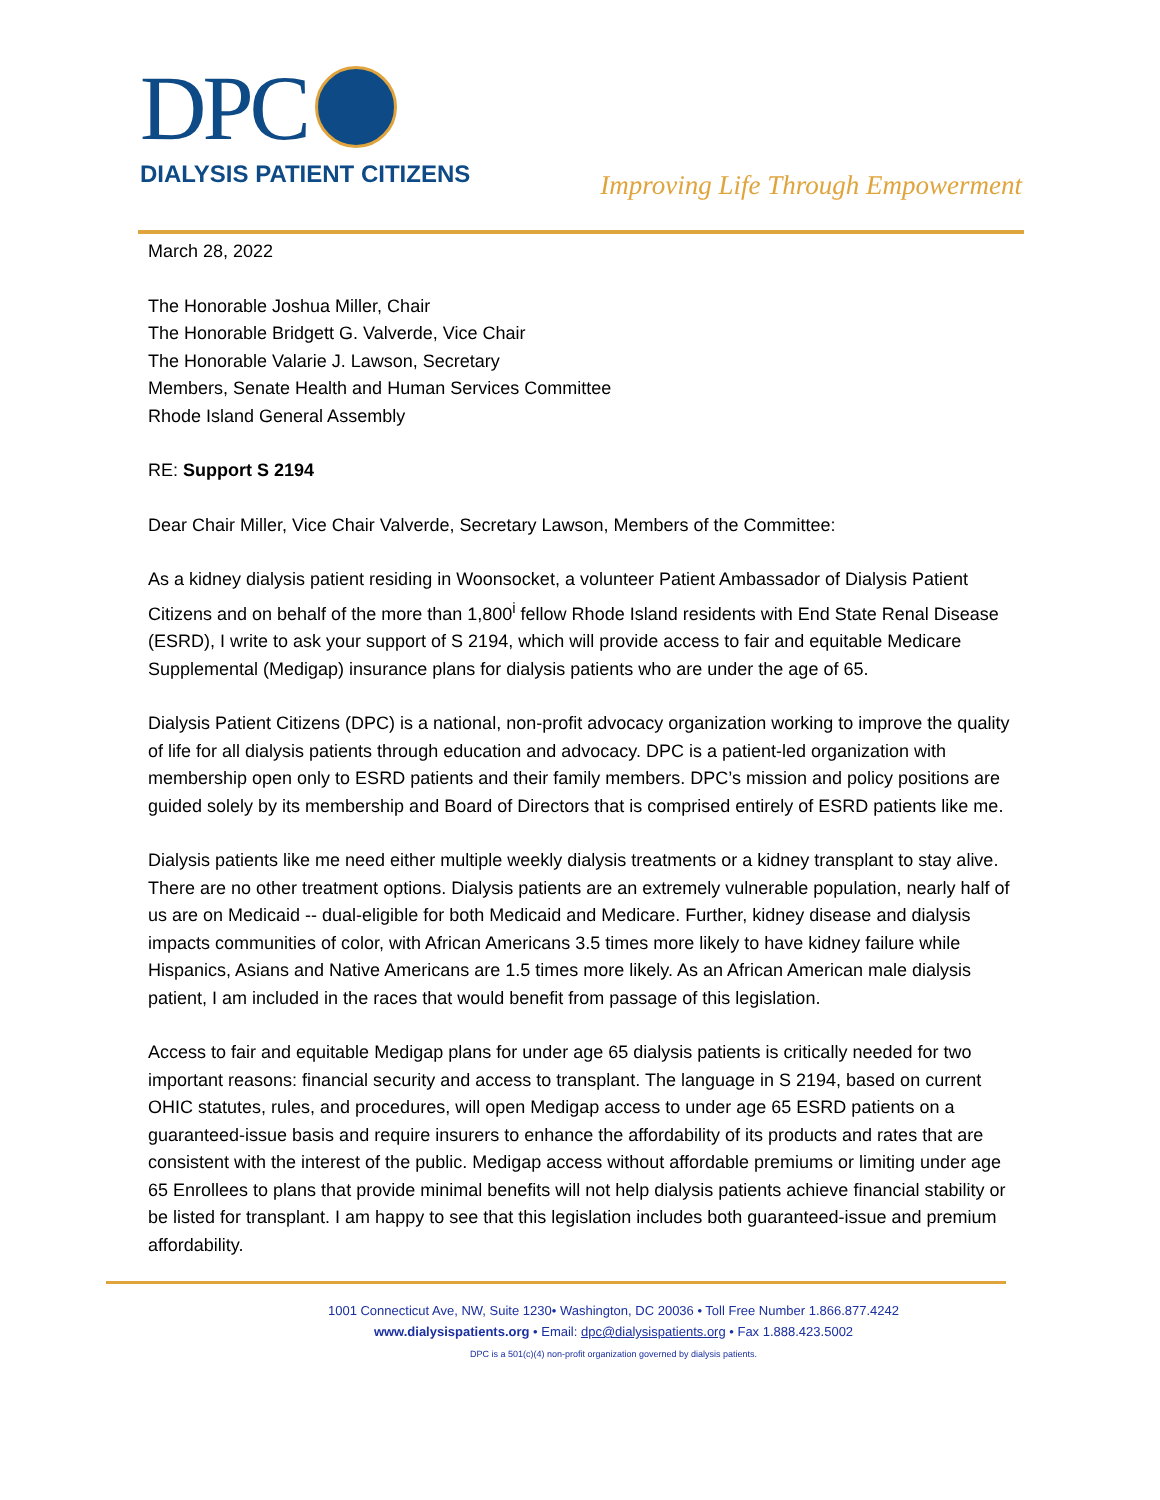DPC
DIALYSIS PATIENT CITIZENS
Improving Life Through Empowerment
March 28, 2022
The Honorable Joshua Miller, Chair
The Honorable Bridgett G. Valverde, Vice Chair
The Honorable Valarie J. Lawson, Secretary
Members, Senate Health and Human Services Committee
Rhode Island General Assembly
RE: Support S 2194
Dear Chair Miller, Vice Chair Valverde, Secretary Lawson, Members of the Committee:
As a kidney dialysis patient residing in Woonsocket, a volunteer Patient Ambassador of Dialysis Patient Citizens and on behalf of the more than 1,800<sup>i</sup> fellow Rhode Island residents with End State Renal Disease (ESRD), I write to ask your support of S 2194, which will provide access to fair and equitable Medicare Supplemental (Medigap) insurance plans for dialysis patients who are under the age of 65.
Dialysis Patient Citizens (DPC) is a national, non-profit advocacy organization working to improve the quality of life for all dialysis patients through education and advocacy. DPC is a patient-led organization with membership open only to ESRD patients and their family members. DPC’s mission and policy positions are guided solely by its membership and Board of Directors that is comprised entirely of ESRD patients like me.
Dialysis patients like me need either multiple weekly dialysis treatments or a kidney transplant to stay alive. There are no other treatment options. Dialysis patients are an extremely vulnerable population, nearly half of us are on Medicaid -- dual-eligible for both Medicaid and Medicare. Further, kidney disease and dialysis impacts communities of color, with African Americans 3.5 times more likely to have kidney failure while Hispanics, Asians and Native Americans are 1.5 times more likely. As an African American male dialysis patient, I am included in the races that would benefit from passage of this legislation.
Access to fair and equitable Medigap plans for under age 65 dialysis patients is critically needed for two important reasons: financial security and access to transplant. The language in S 2194, based on current OHIC statutes, rules, and procedures, will open Medigap access to under age 65 ESRD patients on a guaranteed-issue basis and require insurers to enhance the affordability of its products and rates that are consistent with the interest of the public. Medigap access without affordable premiums or limiting under age 65 Enrollees to plans that provide minimal benefits will not help dialysis patients achieve financial stability or be listed for transplant. I am happy to see that this legislation includes both guaranteed-issue and premium affordability.
1001 Connecticut Ave, NW, Suite 1230• Washington, DC 20036 • Toll Free Number 1.866.877.4242
www.dialysispatients.org • Email: dpc@dialysispatients.org • Fax 1.888.423.5002
DPC is a 501(c)(4) non-profit organization governed by dialysis patients.